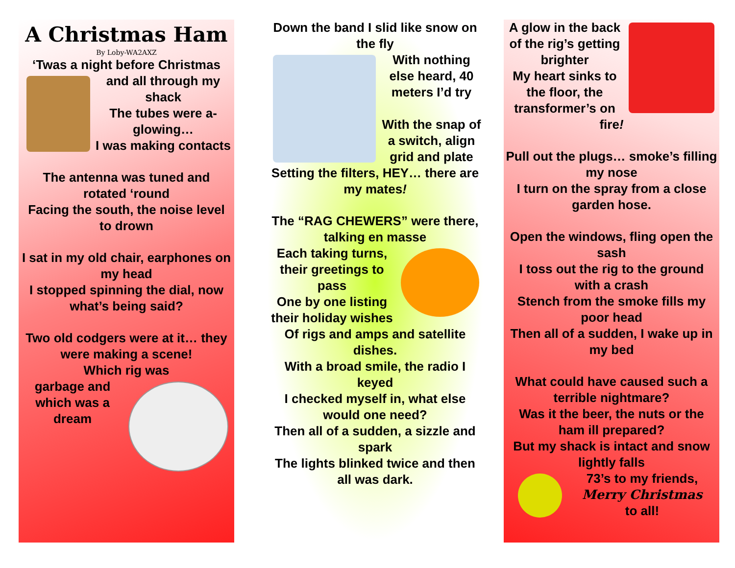A Christmas Ham
By Loby-WA2AXZ
‘Twas a night before Christmas
and all through my shack
The tubes were a-glowing…
I was making contacts
The antenna was tuned and rotated ‘round
Facing the south, the noise level to drown
I sat in my old chair, earphones on my head
I stopped spinning the dial, now what’s being said?
Two old codgers were at it… they were making a scene!
Which rig was
garbage and which was a dream
Down the band I slid like snow on the fly
With nothing else heard, 40 meters I’d try
With the snap of a switch, align grid and plate
Setting the filters, HEY… there are my mates!
The “RAG CHEWERS” were there, talking en masse
Each taking turns, their greetings to pass
One by one listing their holiday wishes
Of rigs and amps and satellite dishes.
With a broad smile, the radio I keyed
I checked myself in, what else would one need?
Then all of a sudden, a sizzle and spark
The lights blinked twice and then all was dark.
A glow in the back of the rig’s getting brighter
My heart sinks to the floor, the transformer’s on fire!
Pull out the plugs… smoke’s filling my nose
I turn on the spray from a close garden hose.
Open the windows, fling open the sash
I toss out the rig to the ground with a crash
Stench from the smoke fills my poor head
Then all of a sudden, I wake up in my bed
What could have caused such a terrible nightmare?
Was it the beer, the nuts or the ham ill prepared?
But my shack is intact and snow lightly falls
73’s to my friends,
Merry Christmas
to all!